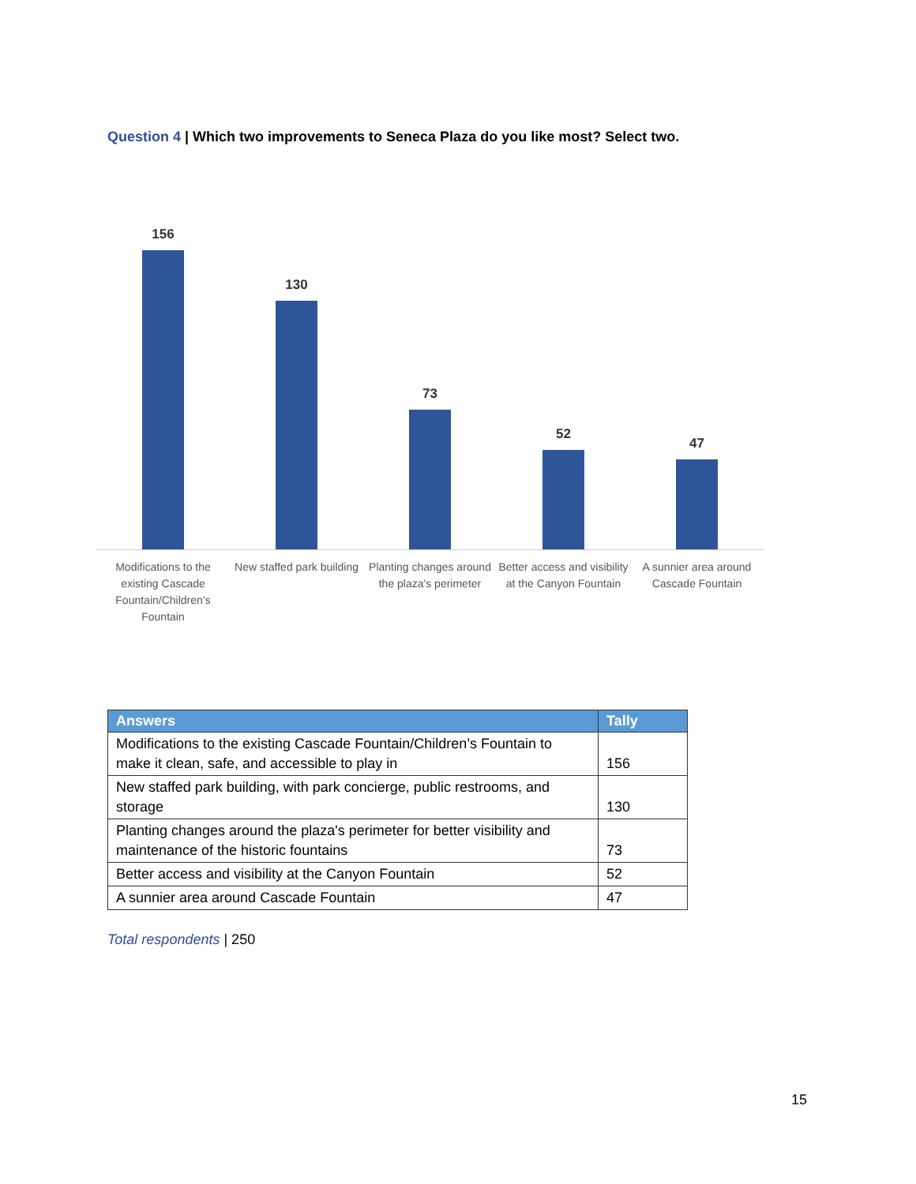Question 4 | Which two improvements to Seneca Plaza do you like most? Select two.
156
Modifications to the existing Cascade Fountain/Children’s Fountain
130
New staffed park building
73
Planting changes around the plaza's perimeter
52
Better access and visibility at the Canyon Fountain
47
A sunnier area around Cascade Fountain
| Answers | Tally |
| --- | --- |
| Modifications to the existing Cascade Fountain/Children’s Fountain to make it clean, safe, and accessible to play in | 156 |
| New staffed park building, with park concierge, public restrooms, and storage | 130 |
| Planting changes around the plaza's perimeter for better visibility and maintenance of the historic fountains | 73 |
| Better access and visibility at the Canyon Fountain | 52 |
| A sunnier area around Cascade Fountain | 47 |
Total respondents | 250
15